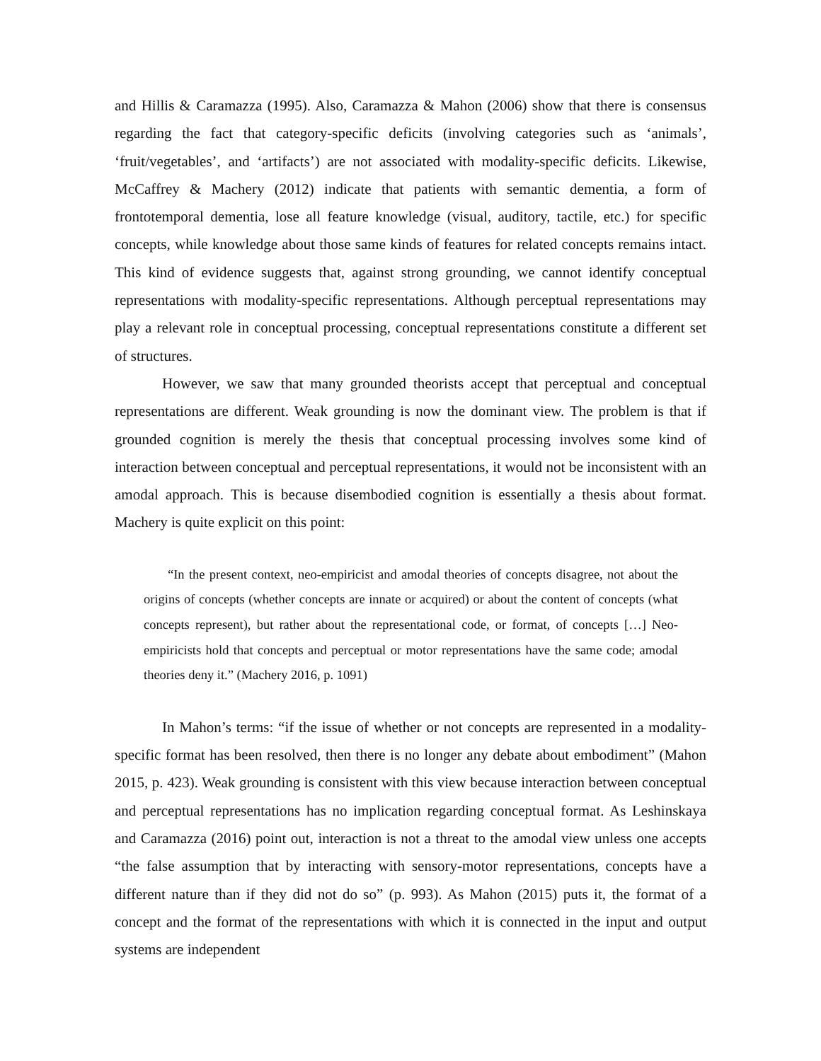and Hillis & Caramazza (1995). Also, Caramazza & Mahon (2006) show that there is consensus regarding the fact that category-specific deficits (involving categories such as ‘animals’, ‘fruit/vegetables’, and ‘artifacts’) are not associated with modality-specific deficits. Likewise, McCaffrey & Machery (2012) indicate that patients with semantic dementia, a form of frontotemporal dementia, lose all feature knowledge (visual, auditory, tactile, etc.) for specific concepts, while knowledge about those same kinds of features for related concepts remains intact. This kind of evidence suggests that, against strong grounding, we cannot identify conceptual representations with modality-specific representations. Although perceptual representations may play a relevant role in conceptual processing, conceptual representations constitute a different set of structures.
However, we saw that many grounded theorists accept that perceptual and conceptual representations are different. Weak grounding is now the dominant view. The problem is that if grounded cognition is merely the thesis that conceptual processing involves some kind of interaction between conceptual and perceptual representations, it would not be inconsistent with an amodal approach. This is because disembodied cognition is essentially a thesis about format. Machery is quite explicit on this point:
“In the present context, neo-empiricist and amodal theories of concepts disagree, not about the origins of concepts (whether concepts are innate or acquired) or about the content of concepts (what concepts represent), but rather about the representational code, or format, of concepts […] Neo-empiricists hold that concepts and perceptual or motor representations have the same code; amodal theories deny it.” (Machery 2016, p. 1091)
In Mahon’s terms: “if the issue of whether or not concepts are represented in a modality-specific format has been resolved, then there is no longer any debate about embodiment” (Mahon 2015, p. 423). Weak grounding is consistent with this view because interaction between conceptual and perceptual representations has no implication regarding conceptual format. As Leshinskaya and Caramazza (2016) point out, interaction is not a threat to the amodal view unless one accepts “the false assumption that by interacting with sensory-motor representations, concepts have a different nature than if they did not do so” (p. 993). As Mahon (2015) puts it, the format of a concept and the format of the representations with which it is connected in the input and output systems are independent